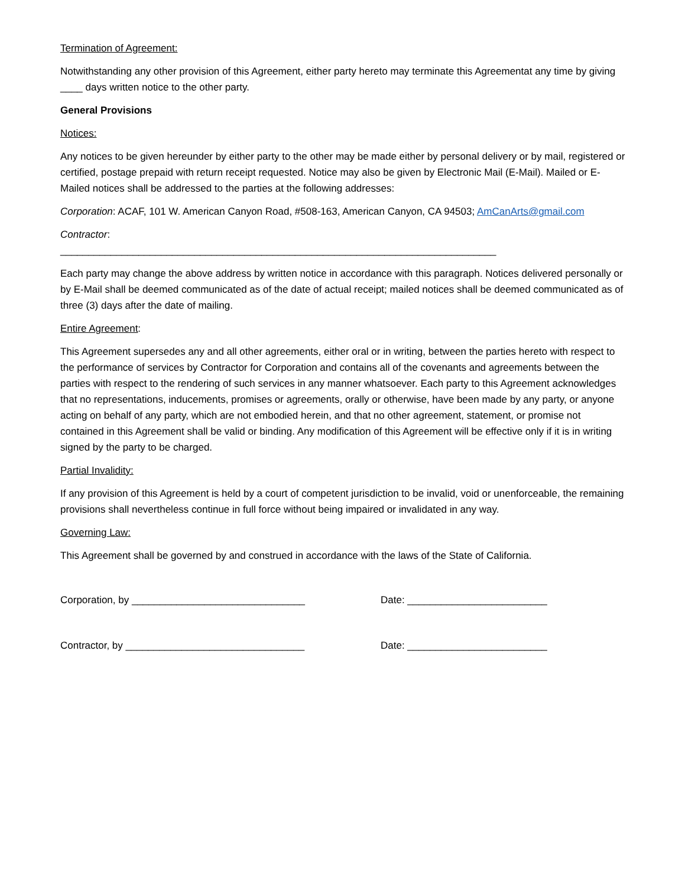Termination of Agreement:
Notwithstanding any other provision of this Agreement, either party hereto may terminate this Agreementat any time by giving ____ days written notice to the other party.
General Provisions
Notices:
Any notices to be given hereunder by either party to the other may be made either by personal delivery or by mail, registered or certified, postage prepaid with return receipt requested. Notice may also be given by Electronic Mail (E-Mail). Mailed or E-Mailed notices shall be addressed to the parties at the following addresses:
Corporation: ACAF, 101 W. American Canyon Road, #508-163, American Canyon, CA 94503; AmCanArts@gmail.com
Contractor:
______________________________________________________________________________
Each party may change the above address by written notice in accordance with this paragraph. Notices delivered personally or by E-Mail shall be deemed communicated as of the date of actual receipt; mailed notices shall be deemed communicated as of three (3) days after the date of mailing.
Entire Agreement:
This Agreement supersedes any and all other agreements, either oral or in writing, between the parties hereto with respect to the performance of services by Contractor for Corporation and contains all of the covenants and agreements between the parties with respect to the rendering of such services in any manner whatsoever. Each party to this Agreement acknowledges that no representations, inducements, promises or agreements, orally or otherwise, have been made by any party, or anyone acting on behalf of any party, which are not embodied herein, and that no other agreement, statement, or promise not contained in this Agreement shall be valid or binding. Any modification of this Agreement will be effective only if it is in writing signed by the party to be charged.
Partial Invalidity:
If any provision of this Agreement is held by a court of competent jurisdiction to be invalid, void or unenforceable, the remaining provisions shall nevertheless continue in full force without being impaired or invalidated in any way.
Governing Law:
This Agreement shall be governed by and construed in accordance with the laws of the State of California.
Corporation, by _______________________________ Date: _________________________
Contractor, by ________________________________ Date: _________________________